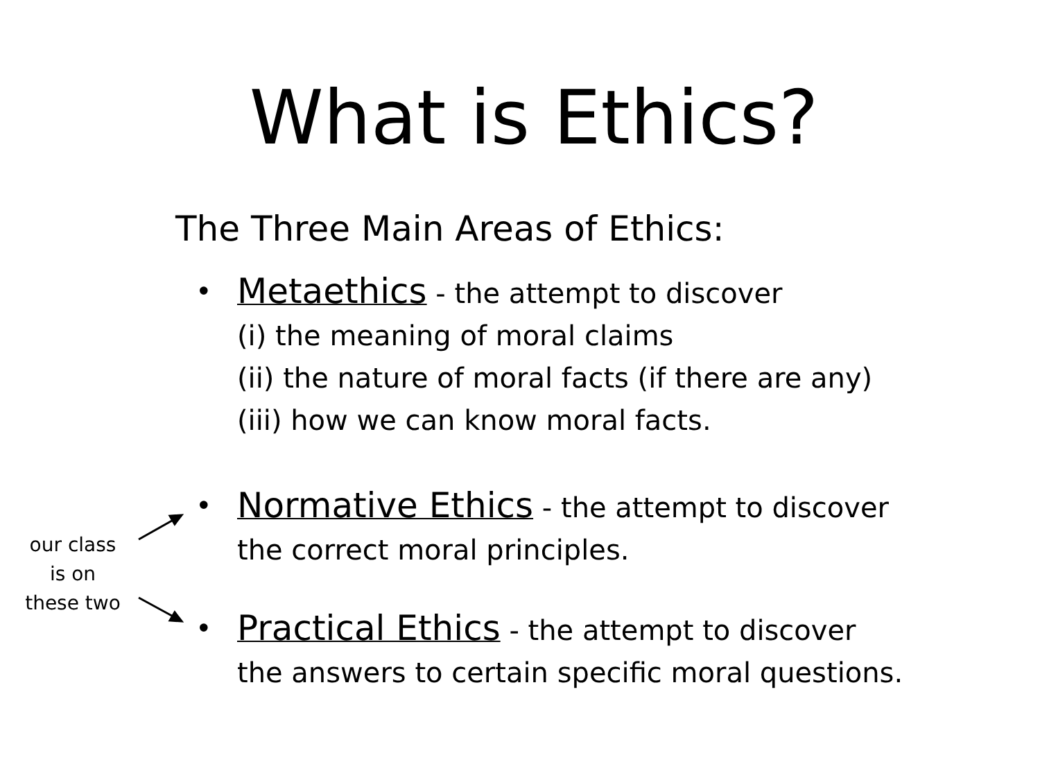What is Ethics?
The Three Main Areas of Ethics:
• Metaethics - the attempt to discover
(i) the meaning of moral claims
(ii) the nature of moral facts (if there are any)
(iii) how we can know moral facts.
• Normative Ethics - the attempt to discover
the correct moral principles.
• Practical Ethics - the attempt to discover
the answers to certain specific moral questions.
our class
is on
these two